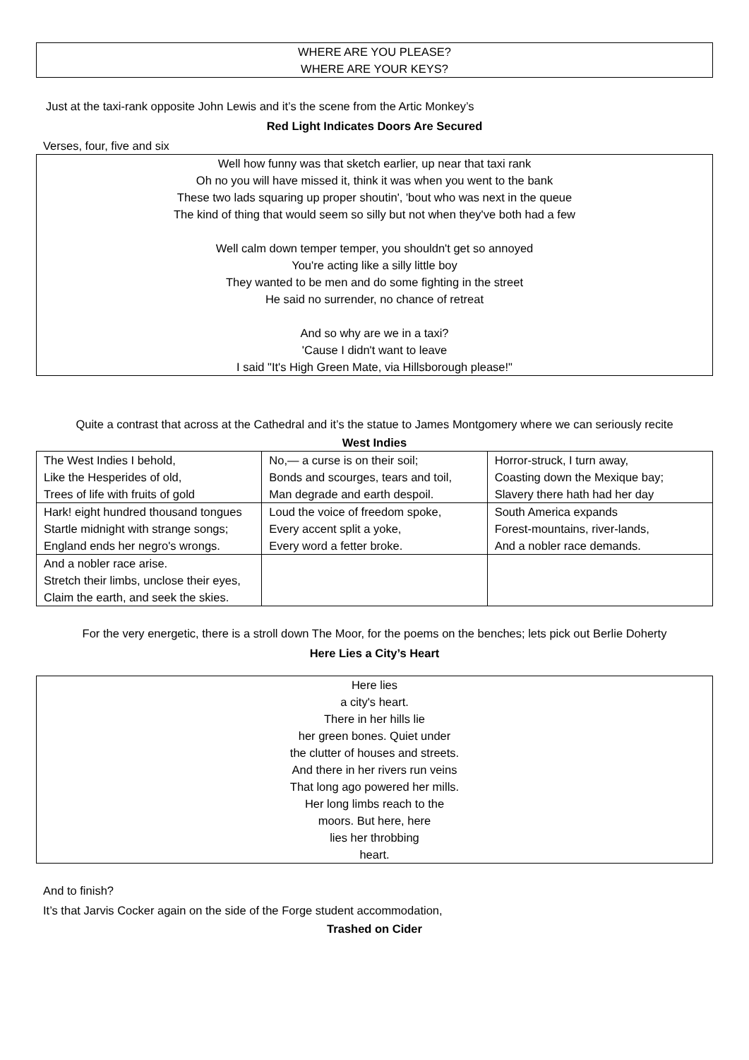WHERE ARE YOU PLEASE?
WHERE ARE YOUR KEYS?
Just at the taxi-rank opposite John Lewis and it’s the scene from the Artic Monkey’s
Red Light Indicates Doors Are Secured
Verses, four, five and six
Well how funny was that sketch earlier, up near that taxi rank
Oh no you will have missed it, think it was when you went to the bank
These two lads squaring up proper shoutin', 'bout who was next in the queue
The kind of thing that would seem so silly but not when they've both had a few
Well calm down temper temper, you shouldn't get so annoyed
You're acting like a silly little boy
They wanted to be men and do some fighting in the street
He said no surrender, no chance of retreat
And so why are we in a taxi?
'Cause I didn't want to leave
I said "It's High Green Mate, via Hillsborough please!"
Quite a contrast that across at the Cathedral and it’s the statue to James Montgomery where we can seriously recite
West Indies
| The West Indies I behold, Like the Hesperides of old, Trees of life with fruits of gold | No,— a curse is on their soil; Bonds and scourges, tears and toil, Man degrade and earth despoil. | Horror-struck, I turn away, Coasting down the Mexique bay; Slavery there hath had her day |
| Hark! eight hundred thousand tongues Startle midnight with strange songs; England ends her negro's wrongs. | Loud the voice of freedom spoke, Every accent split a yoke, Every word a fetter broke. | South America expands Forest-mountains, river-lands, And a nobler race demands. |
| And a nobler race arise. Stretch their limbs, unclose their eyes, Claim the earth, and seek the skies. | | |
For the very energetic, there is a stroll down The Moor, for the poems on the benches; lets pick out Berlie Doherty
Here Lies a City’s Heart
Here lies
a city's heart.
There in her hills lie
her green bones. Quiet under
the clutter of houses and streets.
And there in her rivers run veins
That long ago powered her mills.
Her long limbs reach to the
moors. But here, here
lies her throbbing
heart.
And to finish?
It’s that Jarvis Cocker again on the side of the Forge student accommodation,
Trashed on Cider